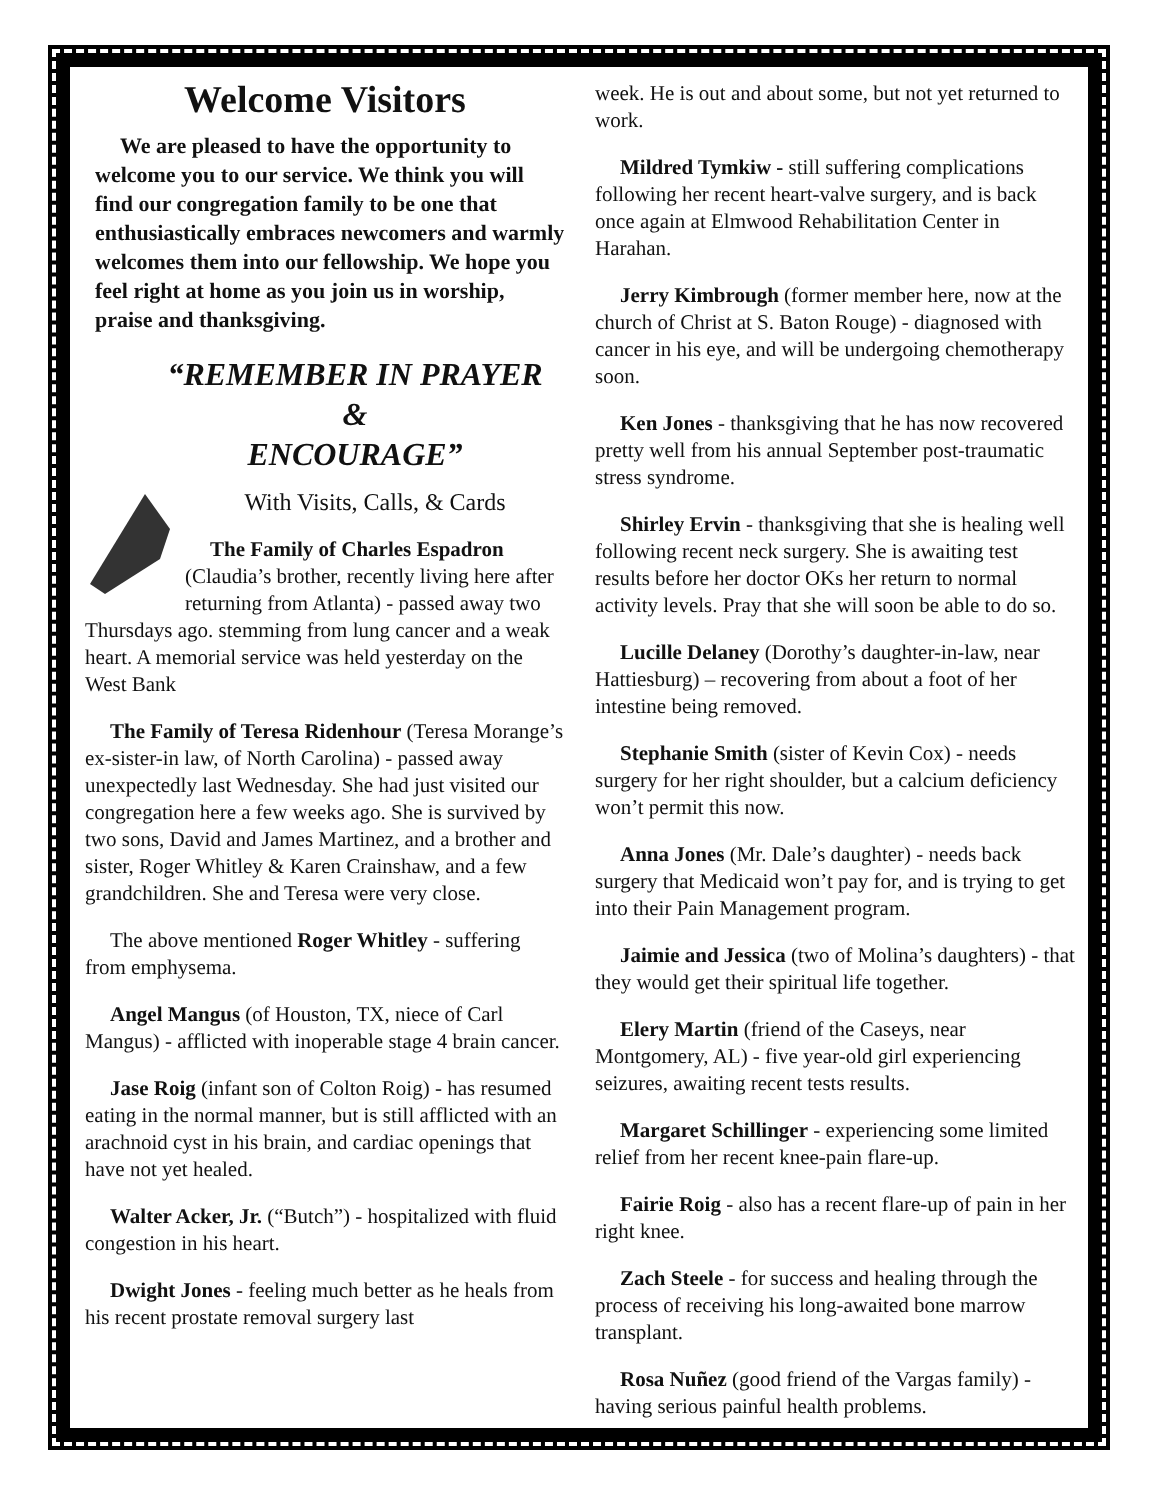Welcome Visitors
We are pleased to have the opportunity to welcome you to our service. We think you will find our congregation family to be one that enthusiastically embraces newcomers and warmly welcomes them into our fellowship. We hope you feel right at home as you join us in worship, praise and thanksgiving.
“REMEMBER IN PRAYER
&
ENCOURAGE”
With Visits, Calls, & Cards
The Family of Charles Espadron (Claudia’s brother, recently living here after returning from Atlanta) - passed away two Thursdays ago. stemming from lung cancer and a weak heart. A memorial service was held yesterday on the West Bank
The Family of Teresa Ridenhour (Teresa Morange’s ex-sister-in law, of North Carolina) - passed away unexpectedly last Wednesday. She had just visited our congregation here a few weeks ago. She is survived by two sons, David and James Martinez, and a brother and sister, Roger Whitley & Karen Crainshaw, and a few grandchildren. She and Teresa were very close.
The above mentioned Roger Whitley - suffering from emphysema.
Angel Mangus (of Houston, TX, niece of Carl Mangus) - afflicted with inoperable stage 4 brain cancer.
Jase Roig (infant son of Colton Roig) - has resumed eating in the normal manner, but is still afflicted with an arachnoid cyst in his brain, and cardiac openings that have not yet healed.
Walter Acker, Jr. (“Butch”) - hospitalized with fluid congestion in his heart.
Dwight Jones - feeling much better as he heals from his recent prostate removal surgery last
week. He is out and about some, but not yet returned to work.
Mildred Tymkiw - still suffering complications following her recent heart-valve surgery, and is back once again at Elmwood Rehabilitation Center in Harahan.
Jerry Kimbrough (former member here, now at the church of Christ at S. Baton Rouge) - diagnosed with cancer in his eye, and will be undergoing chemotherapy soon.
Ken Jones - thanksgiving that he has now recovered pretty well from his annual September post-traumatic stress syndrome.
Shirley Ervin - thanksgiving that she is healing well following recent neck surgery. She is awaiting test results before her doctor OKs her return to normal activity levels. Pray that she will soon be able to do so.
Lucille Delaney (Dorothy’s daughter-in-law, near Hattiesburg) – recovering from about a foot of her intestine being removed.
Stephanie Smith (sister of Kevin Cox) - needs surgery for her right shoulder, but a calcium deficiency won’t permit this now.
Anna Jones (Mr. Dale’s daughter) - needs back surgery that Medicaid won’t pay for, and is trying to get into their Pain Management program.
Jaimie and Jessica (two of Molina’s daughters) - that they would get their spiritual life together.
Elery Martin (friend of the Caseys, near Montgomery, AL) - five year-old girl experiencing seizures, awaiting recent tests results.
Margaret Schillinger - experiencing some limited relief from her recent knee-pain flare-up.
Fairie Roig - also has a recent flare-up of pain in her right knee.
Zach Steele - for success and healing through the process of receiving his long-awaited bone marrow transplant.
Rosa Nuñez (good friend of the Vargas family) - having serious painful health problems.